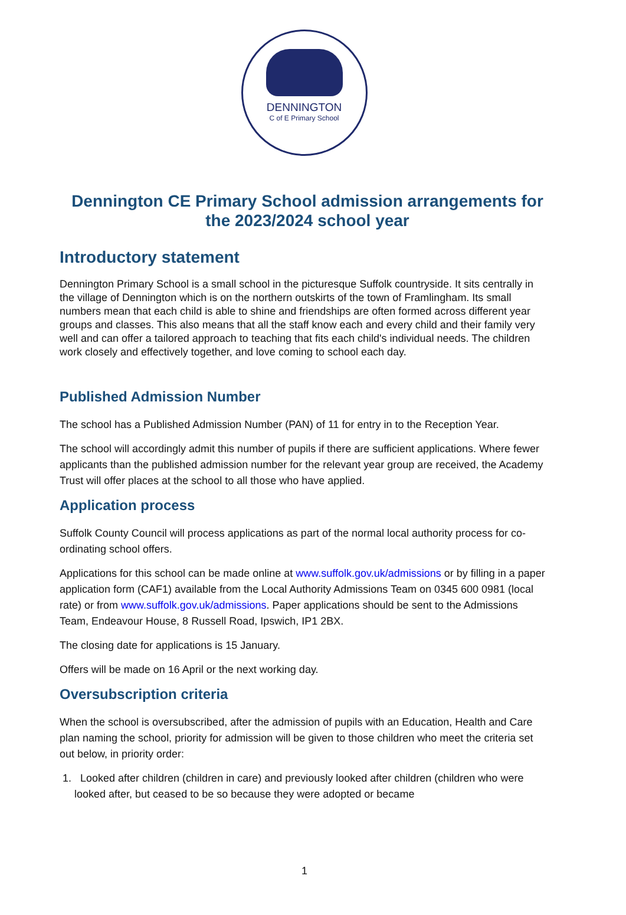DENNINGTON
C of E Primary School
Dennington CE Primary School admission arrangements for the 2023/2024 school year
Introductory statement
Dennington Primary School is a small school in the picturesque Suffolk countryside. It sits centrally in the village of Dennington which is on the northern outskirts of the town of Framlingham. Its small numbers mean that each child is able to shine and friendships are often formed across different year groups and classes. This also means that all the staff know each and every child and their family very well and can offer a tailored approach to teaching that fits each child's individual needs. The children work closely and effectively together, and love coming to school each day.
Published Admission Number
The school has a Published Admission Number (PAN) of 11 for entry in to the Reception Year.
The school will accordingly admit this number of pupils if there are sufficient applications. Where fewer applicants than the published admission number for the relevant year group are received, the Academy Trust will offer places at the school to all those who have applied.
Application process
Suffolk County Council will process applications as part of the normal local authority process for co-ordinating school offers.
Applications for this school can be made online at www.suffolk.gov.uk/admissions or by filling in a paper application form (CAF1) available from the Local Authority Admissions Team on 0345 600 0981 (local rate) or from www.suffolk.gov.uk/admissions. Paper applications should be sent to the Admissions Team, Endeavour House, 8 Russell Road, Ipswich, IP1 2BX.
The closing date for applications is 15 January.
Offers will be made on 16 April or the next working day.
Oversubscription criteria
When the school is oversubscribed, after the admission of pupils with an Education, Health and Care plan naming the school, priority for admission will be given to those children who meet the criteria set out below, in priority order:
1. Looked after children (children in care) and previously looked after children (children who were looked after, but ceased to be so because they were adopted or became
1